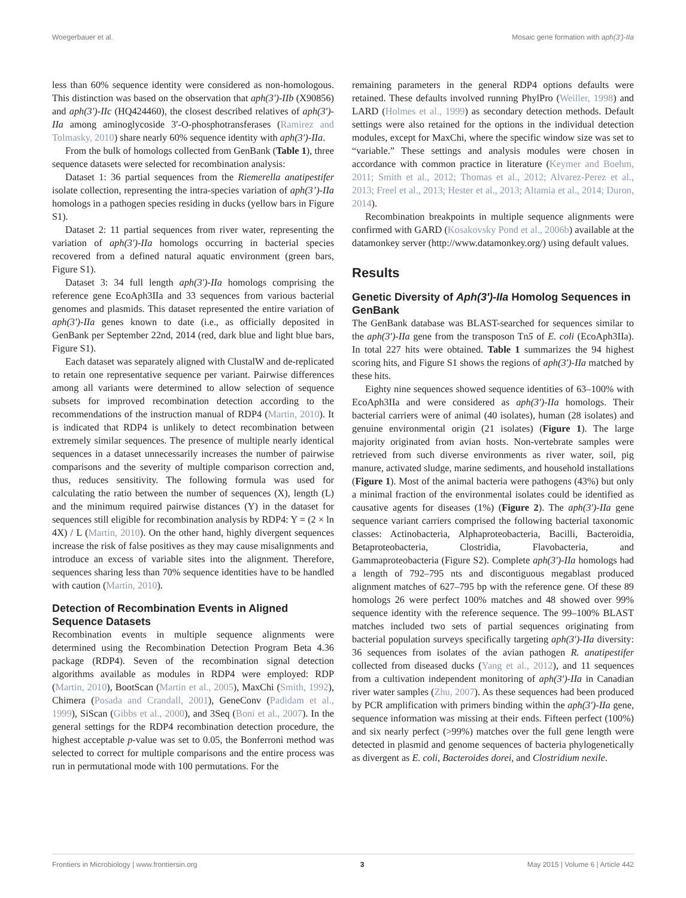Woegerbauer et al. Mosaic gene formation with aph(3′)-IIa
less than 60% sequence identity were considered as non-homologous. This distinction was based on the observation that aph(3′)-IIb (X90856) and aph(3′)-IIc (HQ424460), the closest described relatives of aph(3′)-IIa among aminoglycoside 3′-O-phosphotransferases (Ramirez and Tolmasky, 2010) share nearly 60% sequence identity with aph(3′)-IIa.
From the bulk of homologs collected from GenBank (Table 1), three sequence datasets were selected for recombination analysis:
Dataset 1: 36 partial sequences from the Riemerella anatipestifer isolate collection, representing the intra-species variation of aph(3’)-IIa homologs in a pathogen species residing in ducks (yellow bars in Figure S1).
Dataset 2: 11 partial sequences from river water, representing the variation of aph(3′)-IIa homologs occurring in bacterial species recovered from a defined natural aquatic environment (green bars, Figure S1).
Dataset 3: 34 full length aph(3′)-IIa homologs comprising the reference gene EcoAph3IIa and 33 sequences from various bacterial genomes and plasmids. This dataset represented the entire variation of aph(3′)-IIa genes known to date (i.e., as officially deposited in GenBank per September 22nd, 2014 (red, dark blue and light blue bars, Figure S1).
Each dataset was separately aligned with ClustalW and de-replicated to retain one representative sequence per variant. Pairwise differences among all variants were determined to allow selection of sequence subsets for improved recombination detection according to the recommendations of the instruction manual of RDP4 (Martin, 2010). It is indicated that RDP4 is unlikely to detect recombination between extremely similar sequences. The presence of multiple nearly identical sequences in a dataset unnecessarily increases the number of pairwise comparisons and the severity of multiple comparison correction and, thus, reduces sensitivity. The following formula was used for calculating the ratio between the number of sequences (X), length (L) and the minimum required pairwise distances (Y) in the dataset for sequences still eligible for recombination analysis by RDP4: Y = (2 × ln 4X) / L (Martin, 2010). On the other hand, highly divergent sequences increase the risk of false positives as they may cause misalignments and introduce an excess of variable sites into the alignment. Therefore, sequences sharing less than 70% sequence identities have to be handled with caution (Martin, 2010).
Detection of Recombination Events in Aligned Sequence Datasets
Recombination events in multiple sequence alignments were determined using the Recombination Detection Program Beta 4.36 package (RDP4). Seven of the recombination signal detection algorithms available as modules in RDP4 were employed: RDP (Martin, 2010), BootScan (Martin et al., 2005), MaxChi (Smith, 1992), Chimera (Posada and Crandall, 2001), GeneConv (Padidam et al., 1999), SiScan (Gibbs et al., 2000), and 3Seq (Boni et al., 2007). In the general settings for the RDP4 recombination detection procedure, the highest acceptable p-value was set to 0.05, the Bonferroni method was selected to correct for multiple comparisons and the entire process was run in permutational mode with 100 permutations. For the
remaining parameters in the general RDP4 options defaults were retained. These defaults involved running PhylPro (Weiller, 1998) and LARD (Holmes et al., 1999) as secondary detection methods. Default settings were also retained for the options in the individual detection modules, except for MaxChi, where the specific window size was set to “variable.” These settings and analysis modules were chosen in accordance with common practice in literature (Keymer and Boehm, 2011; Smith et al., 2012; Thomas et al., 2012; Alvarez-Perez et al., 2013; Freel et al., 2013; Hester et al., 2013; Altamia et al., 2014; Duron, 2014).
Recombination breakpoints in multiple sequence alignments were confirmed with GARD (Kosakovsky Pond et al., 2006b) available at the datamonkey server (http://www.datamonkey.org/) using default values.
Results
Genetic Diversity of Aph(3′)-IIa Homolog Sequences in GenBank
The GenBank database was BLAST-searched for sequences similar to the aph(3′)-IIa gene from the transposon Tn5 of E. coli (EcoAph3IIa). In total 227 hits were obtained. Table 1 summarizes the 94 highest scoring hits, and Figure S1 shows the regions of aph(3′)-IIa matched by these hits.
Eighty nine sequences showed sequence identities of 63–100% with EcoAph3IIa and were considered as aph(3′)-IIa homologs. Their bacterial carriers were of animal (40 isolates), human (28 isolates) and genuine environmental origin (21 isolates) (Figure 1). The large majority originated from avian hosts. Non-vertebrate samples were retrieved from such diverse environments as river water, soil, pig manure, activated sludge, marine sediments, and household installations (Figure 1). Most of the animal bacteria were pathogens (43%) but only a minimal fraction of the environmental isolates could be identified as causative agents for diseases (1%) (Figure 2). The aph(3′)-IIa gene sequence variant carriers comprised the following bacterial taxonomic classes: Actinobacteria, Alphaproteobacteria, Bacilli, Bacteroidia, Betaproteobacteria, Clostridia, Flavobacteria, and Gammaproteobacteria (Figure S2). Complete aph(3′)-IIa homologs had a length of 792–795 nts and discontiguous megablast produced alignment matches of 627–795 bp with the reference gene. Of these 89 homologs 26 were perfect 100% matches and 48 showed over 99% sequence identity with the reference sequence. The 99–100% BLAST matches included two sets of partial sequences originating from bacterial population surveys specifically targeting aph(3′)-IIa diversity: 36 sequences from isolates of the avian pathogen R. anatipestifer collected from diseased ducks (Yang et al., 2012), and 11 sequences from a cultivation independent monitoring of aph(3′)-IIa in Canadian river water samples (Zhu, 2007). As these sequences had been produced by PCR amplification with primers binding within the aph(3′)-IIa gene, sequence information was missing at their ends. Fifteen perfect (100%) and six nearly perfect (>99%) matches over the full gene length were detected in plasmid and genome sequences of bacteria phylogenetically as divergent as E. coli, Bacteroides dorei, and Clostridium nexile.
Frontiers in Microbiology | www.frontiersin.org 3 May 2015 | Volume 6 | Article 442